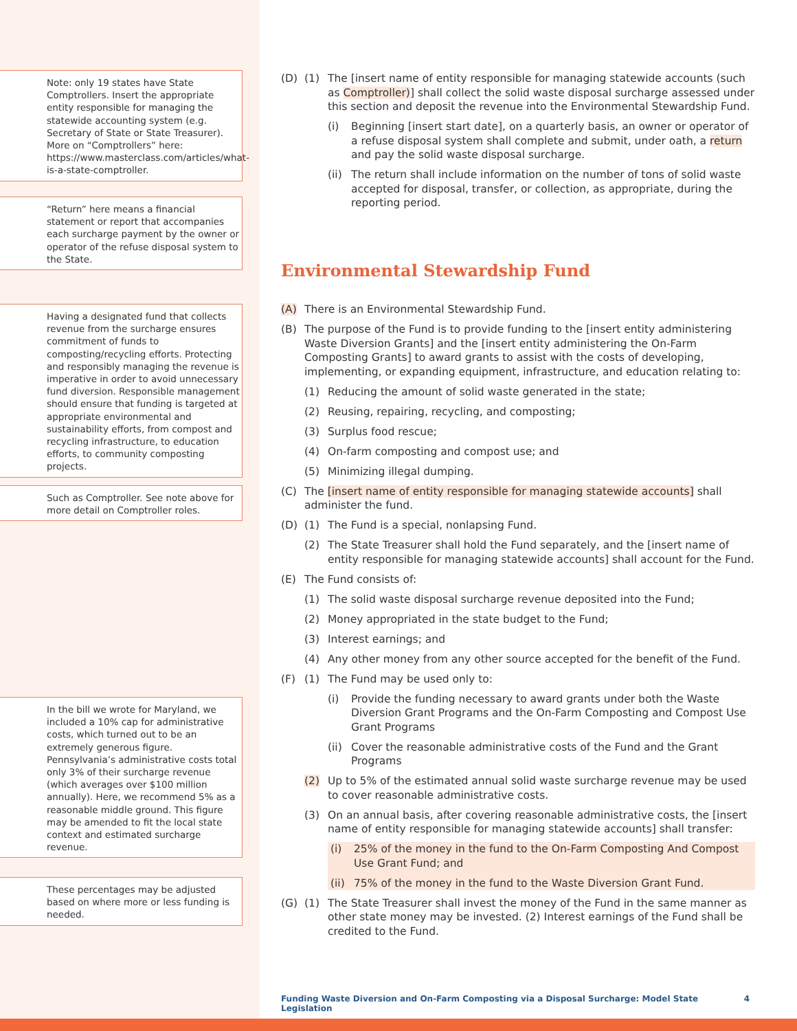Note: only 19 states have State Comptrollers. Insert the appropriate entity responsible for managing the statewide accounting system (e.g. Secretary of State or State Treasurer). More on “Comptrollers” here: https://www.masterclass.com/articles/what-is-a-state-comptroller.
“Return” here means a financial statement or report that accompanies each surcharge payment by the owner or operator of the refuse disposal system to the State.
Having a designated fund that collects revenue from the surcharge ensures commitment of funds to composting/recycling efforts. Protecting and responsibly managing the revenue is imperative in order to avoid unnecessary fund diversion. Responsible management should ensure that funding is targeted at appropriate environmental and sustainability efforts, from compost and recycling infrastructure, to education efforts, to community composting projects.
Such as Comptroller. See note above for more detail on Comptroller roles.
In the bill we wrote for Maryland, we included a 10% cap for administrative costs, which turned out to be an extremely generous figure. Pennsylvania’s administrative costs total only 3% of their surcharge revenue (which averages over $100 million annually). Here, we recommend 5% as a reasonable middle ground. This figure may be amended to fit the local state context and estimated surcharge revenue.
These percentages may be adjusted based on where more or less funding is needed.
(D) (1) The [insert name of entity responsible for managing statewide accounts (such as Comptroller)] shall collect the solid waste disposal surcharge assessed under this section and deposit the revenue into the Environmental Stewardship Fund.
(i) Beginning [insert start date], on a quarterly basis, an owner or operator of a refuse disposal system shall complete and submit, under oath, a return and pay the solid waste disposal surcharge.
(ii) The return shall include information on the number of tons of solid waste accepted for disposal, transfer, or collection, as appropriate, during the reporting period.
Environmental Stewardship Fund
(A) There is an Environmental Stewardship Fund.
(B) The purpose of the Fund is to provide funding to the [insert entity administering Waste Diversion Grants] and the [insert entity administering the On-Farm Composting Grants] to award grants to assist with the costs of developing, implementing, or expanding equipment, infrastructure, and education relating to:
(1) Reducing the amount of solid waste generated in the state;
(2) Reusing, repairing, recycling, and composting;
(3) Surplus food rescue;
(4) On-farm composting and compost use; and
(5) Minimizing illegal dumping.
(C) The [insert name of entity responsible for managing statewide accounts] shall administer the fund.
(D) (1) The Fund is a special, nonlapsing Fund.
(2) The State Treasurer shall hold the Fund separately, and the [insert name of entity responsible for managing statewide accounts] shall account for the Fund.
(E) The Fund consists of:
(1) The solid waste disposal surcharge revenue deposited into the Fund;
(2) Money appropriated in the state budget to the Fund;
(3) Interest earnings; and
(4) Any other money from any other source accepted for the benefit of the Fund.
(F) (1) The Fund may be used only to:
(i) Provide the funding necessary to award grants under both the Waste Diversion Grant Programs and the On-Farm Composting and Compost Use Grant Programs
(ii) Cover the reasonable administrative costs of the Fund and the Grant Programs
(2) Up to 5% of the estimated annual solid waste surcharge revenue may be used to cover reasonable administrative costs.
(3) On an annual basis, after covering reasonable administrative costs, the [insert name of entity responsible for managing statewide accounts] shall transfer:
(i) 25% of the money in the fund to the On-Farm Composting And Compost Use Grant Fund; and
(ii) 75% of the money in the fund to the Waste Diversion Grant Fund.
(G) (1) The State Treasurer shall invest the money of the Fund in the same manner as other state money may be invested. (2) Interest earnings of the Fund shall be credited to the Fund.
Funding Waste Diversion and On-Farm Composting via a Disposal Surcharge: Model State Legislation 4